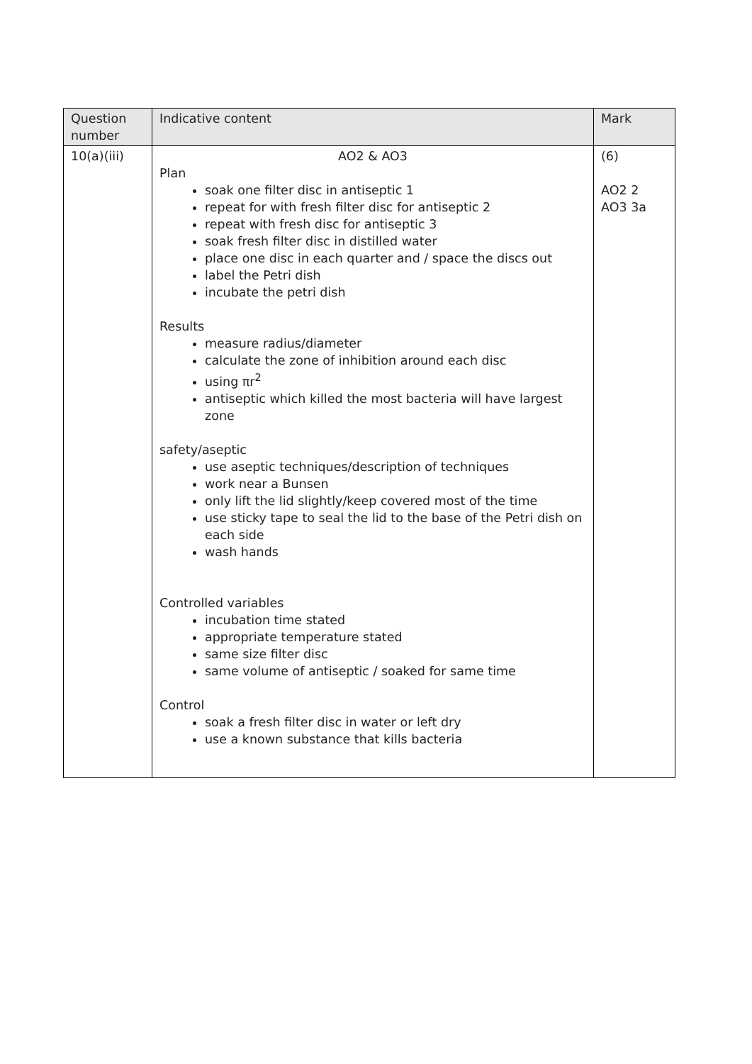| Question number | Indicative content | Mark |
| --- | --- | --- |
| 10(a)(iii) | AO2 & AO3 Plan soak one filter disc in antiseptic 1 repeat for with fresh filter disc for antiseptic 2 repeat with fresh disc for antiseptic 3 soak fresh filter disc in distilled water place one disc in each quarter and / space the discs out label the Petri dish incubate the petri dish Results measure radius/diameter calculate the zone of inhibition around each disc using πr<sup>2</sup> antiseptic which killed the most bacteria will have largest zone safety/aseptic use aseptic techniques/description of techniques work near a Bunsen only lift the lid slightly/keep covered most of the time use sticky tape to seal the lid to the base of the Petri dish on each side wash hands Controlled variables incubation time stated appropriate temperature stated same size filter disc same volume of antiseptic / soaked for same time Control soak a fresh filter disc in water or left dry use a known substance that kills bacteria | (6) AO2 2 AO3 3a |